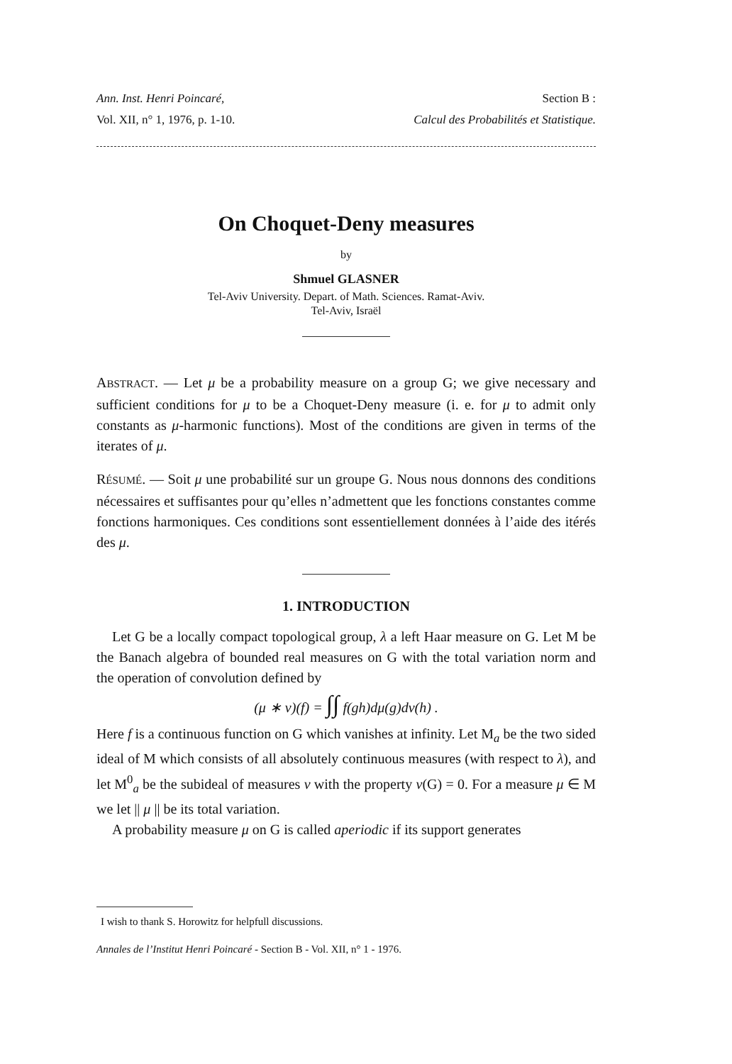Ann. Inst. Henri Poincaré, Section B :
Vol. XII, n° 1, 1976, p. 1-10. Calcul des Probabilités et Statistique.
On Choquet-Deny measures
by
Shmuel GLASNER
Tel-Aviv University. Depart. of Math. Sciences. Ramat-Aviv.
Tel-Aviv, Israël
ABSTRACT. — Let μ be a probability measure on a group G; we give necessary and sufficient conditions for μ to be a Choquet-Deny measure (i. e. for μ to admit only constants as μ-harmonic functions). Most of the conditions are given in terms of the iterates of μ.
RÉSUMÉ. — Soit μ une probabilité sur un groupe G. Nous nous donnons des conditions nécessaires et suffisantes pour qu’elles n’admettent que les fonctions constantes comme fonctions harmoniques. Ces conditions sont essentiellement données à l’aide des itérés des μ.
1. INTRODUCTION
Let G be a locally compact topological group, λ a left Haar measure on G. Let M be the Banach algebra of bounded real measures on G with the total variation norm and the operation of convolution defined by
(μ ∗ ν)(f) = ∫∫ f(gh)dμ(g)dν(h) .
Here f is a continuous function on G which vanishes at infinity. Let M<sub>a</sub> be the two sided ideal of M which consists of all absolutely continuous measures (with respect to λ), and let M<sup>0</sup><sub>a</sub> be the subideal of measures ν with the property ν(G) = 0. For a measure μ ∈ M we let || μ || be its total variation.
A probability measure μ on G is called aperiodic if its support generates
I wish to thank S. Horowitz for helpfull discussions.
Annales de l’Institut Henri Poincaré - Section B - Vol. XII, n° 1 - 1976.